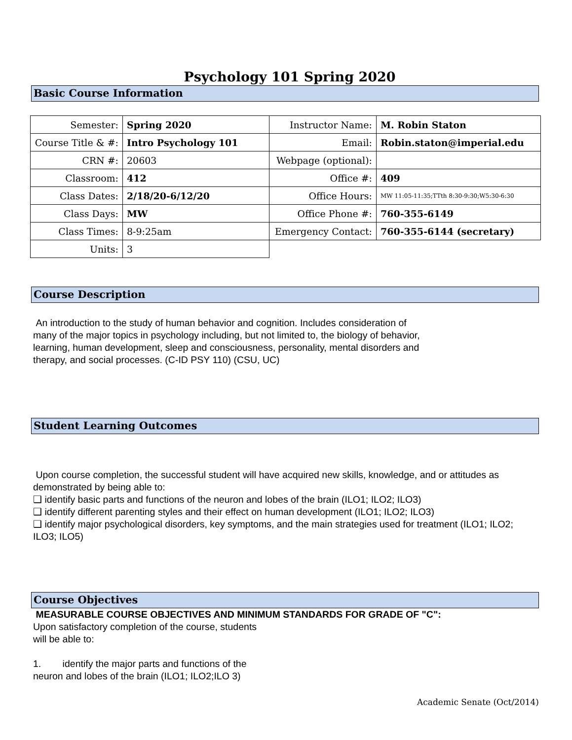Psychology 101 Spring 2020
Basic Course Information
| Semester: | Spring 2020 | Instructor Name: | M. Robin Staton |
| Course Title & #: | Intro Psychology 101 | Email: | Robin.staton@imperial.edu |
| CRN #: | 20603 | Webpage (optional): | |
| Classroom: | 412 | Office #: | 409 |
| Class Dates: | 2/18/20-6/12/20 | Office Hours: | MW 11:05-11:35;TTth 8:30-9:30;W5:30-6:30 |
| Class Days: | MW | Office Phone #: | 760-355-6149 |
| Class Times: | 8-9:25am | Emergency Contact: | 760-355-6144 (secretary) |
| Units: | 3 | | |
Course Description
An introduction to the study of human behavior and cognition. Includes consideration of many of the major topics in psychology including, but not limited to, the biology of behavior, learning, human development, sleep and consciousness, personality, mental disorders and therapy, and social processes. (C-ID PSY 110) (CSU, UC)
Student Learning Outcomes
Upon course completion, the successful student will have acquired new skills, knowledge, and or attitudes as demonstrated by being able to:
❑ identify basic parts and functions of the neuron and lobes of the brain (ILO1; ILO2; ILO3)
❑ identify different parenting styles and their effect on human development (ILO1; ILO2; ILO3)
❑ identify major psychological disorders, key symptoms, and the main strategies used for treatment (ILO1; ILO2; ILO3; ILO5)
Course Objectives
MEASURABLE COURSE OBJECTIVES AND MINIMUM STANDARDS FOR GRADE OF "C":
Upon satisfactory completion of the course, students
will be able to:
1. identify the major parts and functions of the
neuron and lobes of the brain (ILO1; ILO2;ILO 3)
Academic Senate (Oct/2014)